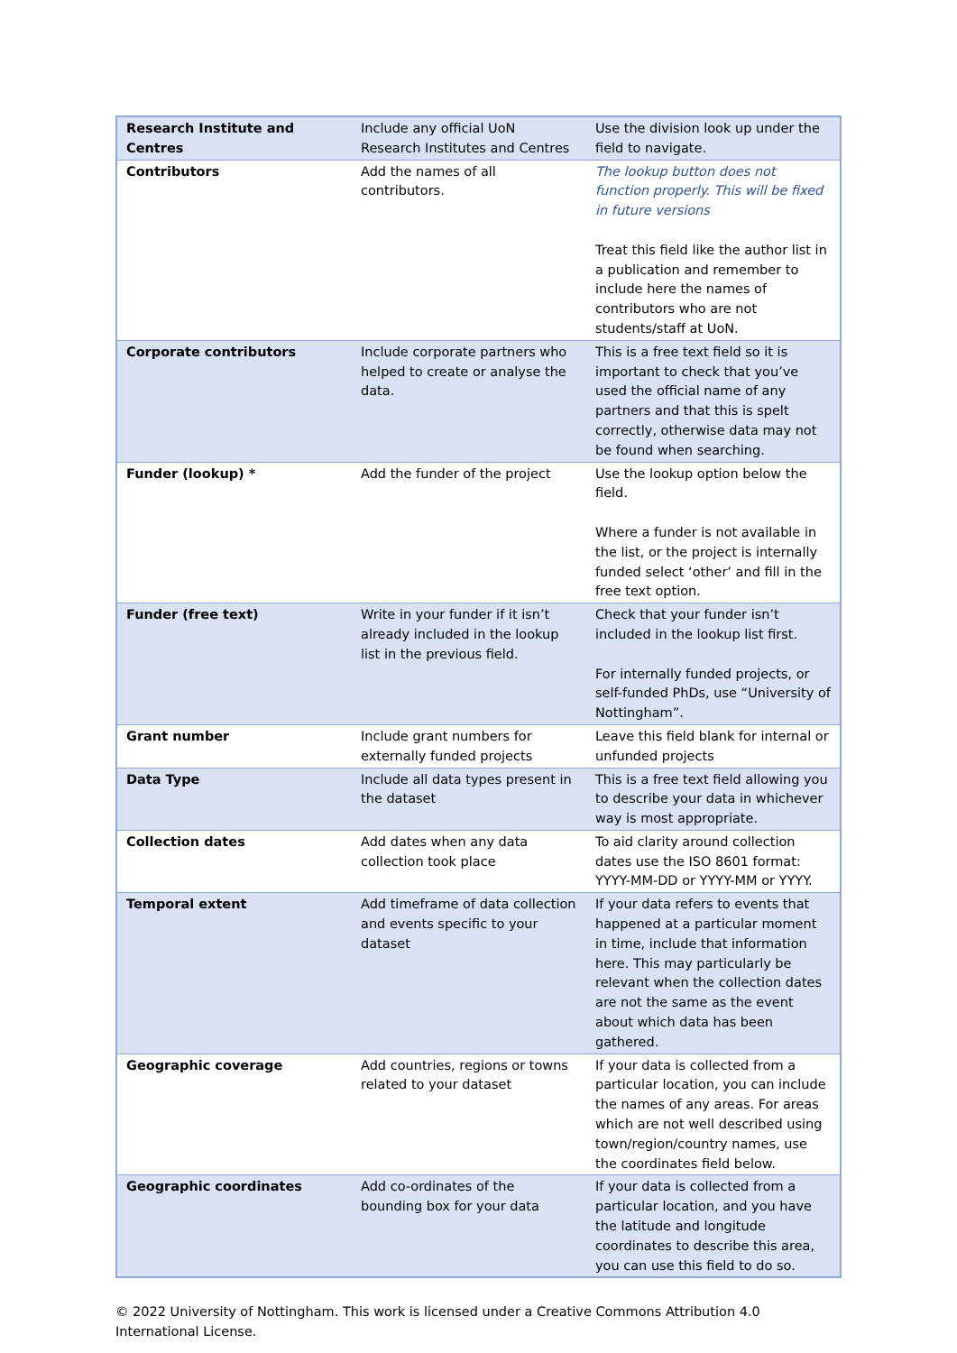| Research Institute and Centres | Include any official UoN Research Institutes and Centres | Use the division look up under the field to navigate. |
| Contributors | Add the names of all contributors. | The lookup button does not function properly. This will be fixed in future versions Treat this field like the author list in a publication and remember to include here the names of contributors who are not students/staff at UoN. |
| Corporate contributors | Include corporate partners who helped to create or analyse the data. | This is a free text field so it is important to check that you’ve used the official name of any partners and that this is spelt correctly, otherwise data may not be found when searching. |
| Funder (lookup) * | Add the funder of the project | Use the lookup option below the field. Where a funder is not available in the list, or the project is internally funded select ‘other’ and fill in the free text option. |
| Funder (free text) | Write in your funder if it isn’t already included in the lookup list in the previous field. | Check that your funder isn’t included in the lookup list first. For internally funded projects, or self-funded PhDs, use “University of Nottingham”. |
| Grant number | Include grant numbers for externally funded projects | Leave this field blank for internal or unfunded projects |
| Data Type | Include all data types present in the dataset | This is a free text field allowing you to describe your data in whichever way is most appropriate. |
| Collection dates | Add dates when any data collection took place | To aid clarity around collection dates use the ISO 8601 format: YYYY-MM-DD or YYYY-MM or YYYY. |
| Temporal extent | Add timeframe of data collection and events specific to your dataset | If your data refers to events that happened at a particular moment in time, include that information here. This may particularly be relevant when the collection dates are not the same as the event about which data has been gathered. |
| Geographic coverage | Add countries, regions or towns related to your dataset | If your data is collected from a particular location, you can include the names of any areas. For areas which are not well described using town/region/country names, use the coordinates field below. |
| Geographic coordinates | Add co-ordinates of the bounding box for your data | If your data is collected from a particular location, and you have the latitude and longitude coordinates to describe this area, you can use this field to do so. |
© 2022 University of Nottingham. This work is licensed under a Creative Commons Attribution 4.0 International License.